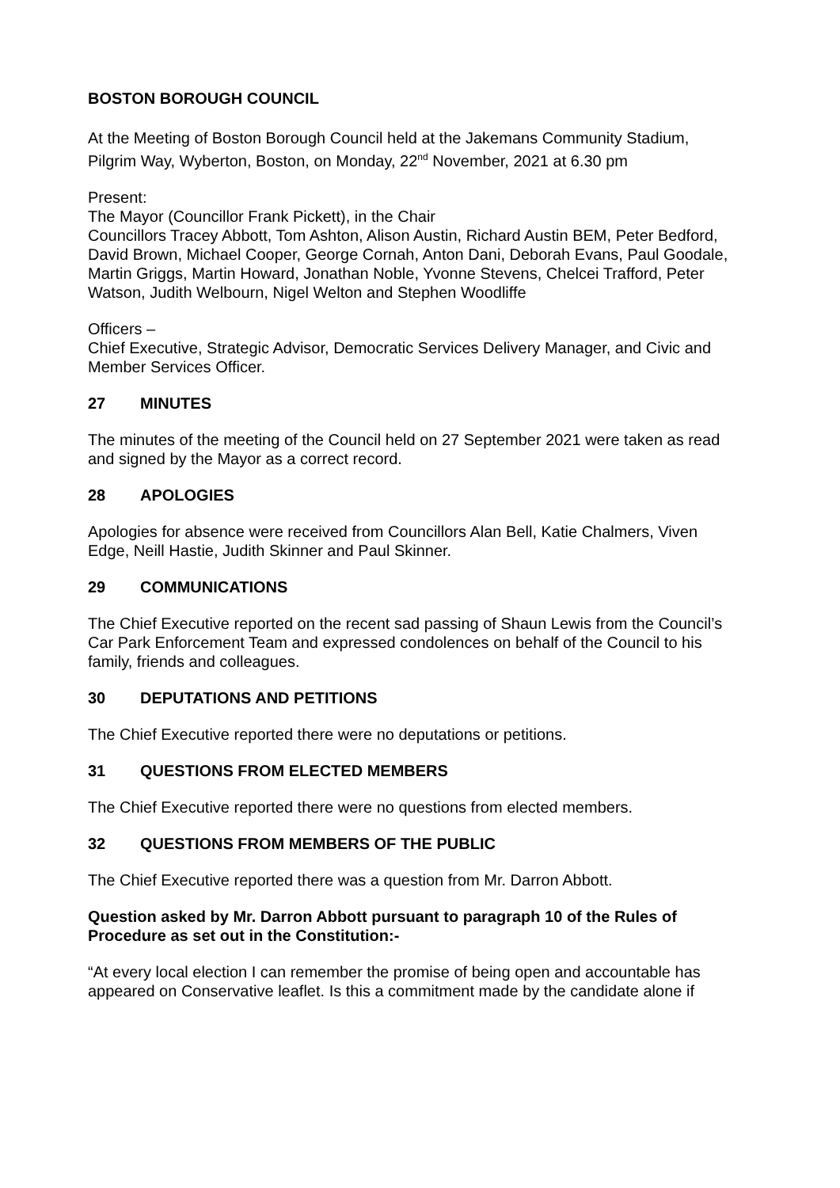BOSTON BOROUGH COUNCIL
At the Meeting of Boston Borough Council held at the Jakemans Community Stadium, Pilgrim Way, Wyberton, Boston, on Monday, 22<sup>nd</sup> November, 2021 at 6.30 pm
Present:
The Mayor (Councillor Frank Pickett), in the Chair
Councillors Tracey Abbott, Tom Ashton, Alison Austin, Richard Austin BEM, Peter Bedford, David Brown, Michael Cooper, George Cornah, Anton Dani, Deborah Evans, Paul Goodale, Martin Griggs, Martin Howard, Jonathan Noble, Yvonne Stevens, Chelcei Trafford, Peter Watson, Judith Welbourn, Nigel Welton and Stephen Woodliffe
Officers –
Chief Executive, Strategic Advisor, Democratic Services Delivery Manager, and Civic and Member Services Officer.
27 MINUTES
The minutes of the meeting of the Council held on 27 September 2021 were taken as read and signed by the Mayor as a correct record.
28 APOLOGIES
Apologies for absence were received from Councillors Alan Bell, Katie Chalmers, Viven Edge, Neill Hastie, Judith Skinner and Paul Skinner.
29 COMMUNICATIONS
The Chief Executive reported on the recent sad passing of Shaun Lewis from the Council’s Car Park Enforcement Team and expressed condolences on behalf of the Council to his family, friends and colleagues.
30 DEPUTATIONS AND PETITIONS
The Chief Executive reported there were no deputations or petitions.
31 QUESTIONS FROM ELECTED MEMBERS
The Chief Executive reported there were no questions from elected members.
32 QUESTIONS FROM MEMBERS OF THE PUBLIC
The Chief Executive reported there was a question from Mr. Darron Abbott.
Question asked by Mr. Darron Abbott pursuant to paragraph 10 of the Rules of Procedure as set out in the Constitution:-
“At every local election I can remember the promise of being open and accountable has appeared on Conservative leaflet. Is this a commitment made by the candidate alone if